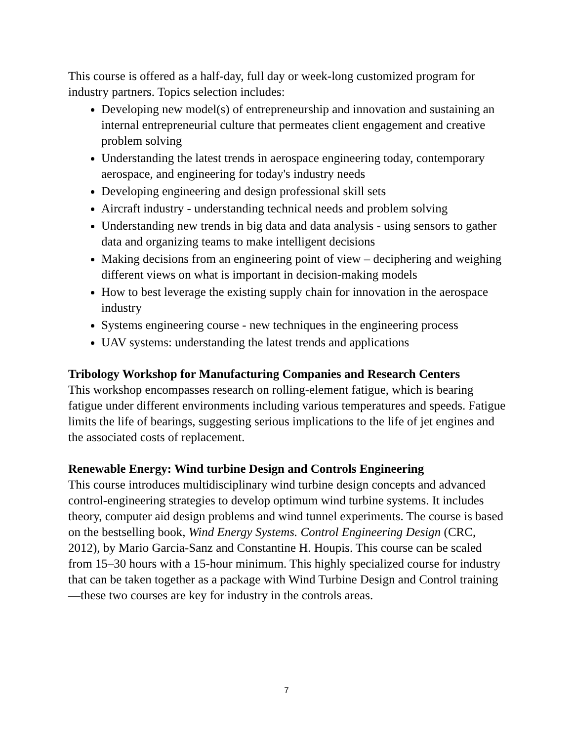This course is offered as a half-day, full day or week-long customized program for industry partners. Topics selection includes:
Developing new model(s) of entrepreneurship and innovation and sustaining an internal entrepreneurial culture that permeates client engagement and creative problem solving
Understanding the latest trends in aerospace engineering today, contemporary aerospace, and engineering for today's industry needs
Developing engineering and design professional skill sets
Aircraft industry - understanding technical needs and problem solving
Understanding new trends in big data and data analysis - using sensors to gather data and organizing teams to make intelligent decisions
Making decisions from an engineering point of view – deciphering and weighing different views on what is important in decision-making models
How to best leverage the existing supply chain for innovation in the aerospace industry
Systems engineering course - new techniques in the engineering process
UAV systems: understanding the latest trends and applications
Tribology Workshop for Manufacturing Companies and Research Centers
This workshop encompasses research on rolling-element fatigue, which is bearing fatigue under different environments including various temperatures and speeds. Fatigue limits the life of bearings, suggesting serious implications to the life of jet engines and the associated costs of replacement.
Renewable Energy: Wind turbine Design and Controls Engineering
This course introduces multidisciplinary wind turbine design concepts and advanced control-engineering strategies to develop optimum wind turbine systems. It includes theory, computer aid design problems and wind tunnel experiments. The course is based on the bestselling book, Wind Energy Systems. Control Engineering Design (CRC, 2012), by Mario Garcia-Sanz and Constantine H. Houpis. This course can be scaled from 15–30 hours with a 15-hour minimum. This highly specialized course for industry that can be taken together as a package with Wind Turbine Design and Control training—these two courses are key for industry in the controls areas.
7